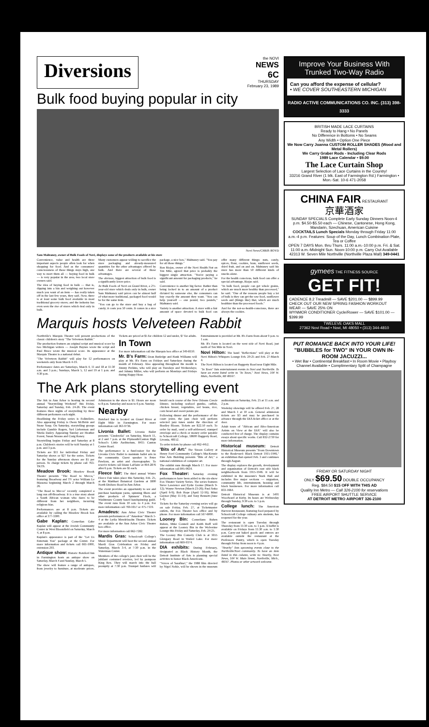Diversions
the NOVI
NEWS
6C
THURSDAY
February 23, 1989
Bulk food buying popular in city
Novi News/CHRIS BOYD
Sam Mahtaney, owner of Bulk Foods of Novi, displays some of the products available at his store
Convenience, value and health are three important aspects people often look for when shopping for food. And as the consumers' consciousness of those things stays high, one way to meet them all — buying food in bulk — is very popular in the area, two local store owners said.
The idea of buying food in bulk — that is, dipping into a bin and weighing out however much you want of an item — has really taken off in the last few years, they said. Now, there is at least some bulk food available in most traditional grocery stores; and the industry has even seen the rise of stores which deal only in bulk.
Many customers appear willing to sacrifice the store packaging and already-measured quantities for the other advantages offered by bulk. And there are several of those advantages.
The obvious, biggest attraction of bulk food is a significantly lower price.
At Bulk Foods of Novi on Grand River, a 2½-year-old store which deals only in bulk, owner Sam Mahtaney said prices can be almost half of what more traditional, packaged food would be for the same item.
"You can go to the store and buy a bag of candy; it costs you 50 cents. It comes in a nice package, a nice box," Mahtaney said. "You pay for all those things."
Ron Riojas, owner of the Novi Health Nut on Ten Mile, agreed that price is probably the biggest single attraction. "You're paying a significant amount for packaging products," he said.
Convenience is another big factor. Rather than being locked in to an amount of a product dictated by someone else, the consumers can buy exactly the amount they want. "You can help yourself — one pound, two pounds," Mahtaney said.
Variety is another attraction. A store with a fair amount of space devoted to bulk food can offer many different things: nuts, candy, spices, flour, cookies, bran, sunflower seeds, dried fruit, and on and on. Mahtaney said his store has more than 50 different kinds of snacks alone.
For the health conscious, bulk food can offer a special advantage, Riojas said.
"In bulk food, people can get whole grains, which are much more healthy than processed," he said. "One of the reasons people buy a lot of bulk is they can get the raw food, sunflower seeds and (things like) that, which are much healthier than the processed foods."
And for the not-so-health-conscious, there are always the cookies.
Marquis hosts Velveteen Rabbit
Northville's Marquis Theater will present productions of the classic children's story "The Velveteen Rabbit."
The production features an original script and musical score by two Michigan writers — Joseph Haynes wrote the script and Paul Bruce wrote the musical score. Its appearance at the Marquis Theater is a national debut.
"The Velveteen Rabbit" will play for 12 performances on weekends only from March 4-19.
Performance dates are Saturdays, March 4, 11 and 18 at 11:30 a.m. and 3 p.m.; Sundays, March 5, 12 and 19 at 1 p.m. and 4:30 p.m.
Tickets are priced at $5 for children 12 and under, $7 for adults.
In Town
For more information call the Marquis box office at 349-8110.
Mr. B's Farm: Dean Rutledge and Hank Williams will play at Mr. B's Farm on Fridays and Saturdays during the month of February. Also appearing throughout the month is Jimmy Perkins, who will play on Tuesdays and Wednesdays; and Johnny Miller, who will perform on Mondays and Fridays during Happy Hour.
Entertainment is provided at Mr. B's Farm from about 9 p.m. to 1 a.m.
Mr. B's Farm is located on the west side of Novi Road, just north of Ten Mile in Novi.
Novi Hilton: The band "Reflections" will play at the Novi Hilton's Whispers Lounge Feb. 20-25 and Feb. 27-March 4.
The Novi Hilton is located on Haggerty Road near Eight Mile.
"In Town" lists entertainment events in Novi and Northville. To have an event listed write to "In Town," Novi News, 104 W. Main, Northville, MI 48167.
The Ark plans storytelling event
The Ark in Ann Arbor is hosting its second annual "Storytelling Weekend" this Friday, Saturday and Sunday, Feb. 24-26. The event features three nights of storytelling by three different performers each night.
Headlining the Friday series is Folktellers. Also appearing Friday is Owen McBride and Stone Soup. On Saturday, storytelling groups include Gamble Rogers, Syd Lieberman and Sheila Dailey. Appearing Sunday are Heather Forest, Susan Strauss and Craig Roney.
Storytelling begins Friday and Saturday at 8 p.m. Children's stories will be told Sunday at 1 p.m. and 3 p.m.
Tickets are $11 for individual Friday and Saturday shows or $27 for the series. Tickets for the Sunday afternoon shows are $5 per person. To charge tickets by phone call 763-TKTS.
Meadow Brook: Meadow Brook Theater presents "The Road to Mecca," featuring Broadway and TV actor William Le Massena beginning March 2 through March 26.
"The Road to Mecca" recently completed a long run off-Broadway. It is a true story about a South African woman who dares to be different from her neighbors, incurring religious bias.
Performances are at 8 p.m. Tickets are available by calling the Meadow Brook box office at 377-3300.
Gabe Kaplan: Comedian Gabe Kaplan will appear at the Jewish Community Center in West Bloomfield on Saturday, March 4, at 8 p.m.
Kaplan's appearance is part of the "Let Us Entertain You" package at the Center. For more information and tickets call 661-1000, extension 293.
Antique show: Historic Botsford Inn in Farmington hosts an antique show on Saturday, March 4 and Sunday, March 5.
The show will feature a range of antiques, from jewelry to furniture, at moderate prices. Admission to the show is $1. Hours are noon to 8 p.m. Saturday and noon to 6 p.m. Sunday.
Nearby
Botsford Inn is located on Grand River at Eight Mile in Farmington. For more information call 363-9736.
Livonia Ballet: Livonia Ballet presents "Cinderella" on Saturday, March 11, at 2 and 7 p.m. at the Plymouth/Canton High School's Little Auditorium, 8415 Canton Center Road.
The performance is a fund-raiser for the Livonia Civic Ballet to maintain ballet arts in the community. Guest speaker is Peter Pawlysn, an artist and choreographer. To reserve tickets call Diane LaFlaire at 464-2876 after 6 p.m. Tickets are $5 each.
Fleece fair: The third annual Winter Fleece Fair takes place this Saturday, Feb. 25, at the Matthaei Botanical Gardens at 1800 North Dixboro Road in Ann Arbor.
The event provides an opportunity to see and purchase handspun yarns, spinning fibers and other products of Spinners' Flock, a Washtenaw County based handspinning guild. The event runs from 10 a.m. to 4 p.m. For more information call 769-1657 or 475-7119.
Amadeus: Ann Arbor Civic Theater presents performances of "Amadeus" March 1-4 at the Lydia Mendelssohn Theater. Tickets are available at the Ann Arbor Civic Theater box office.
For more information call 662-7282.
Mardis Gras: Schoolcraft College's Music Department will host the second annual Mardi Gras Celebration on Friday and Saturday, March 3-4, at 7:30 p.m. in the Waterman Center.
Members of the college's jazz choir will be the jubilant costumed revelers, led by pompous King Rex. They will march into the hall promptly at 7:30 p.m. Trumpet fanfares will herald each course of the New Orleans Creole Dinner, including seafood gumbo, catfish, chicken breast, vegetables, red beans, rice, corn bread and sweet potato pie.
Following dinner and the performance of the court jester, the jazz choir will perform selected jazz tunes under the direction of Bradley Bloom. Tickets are $22.50 each. To order by mail, send a self-addressed, stamped envelope and a check or money order payable to Schoolcraft College, 18600 Haggerty Road, Livonia, 48152.
To order tickets by phone call 462-4452.
'Bits of Art:' The Sisson Gallery at Henry Ford Community College's MacKenzie Fine Arts Building presents "Bits of Art," a national exhibition of computer art.
The exhibit runs through March 17. For more information call 845-9634.
Fox Theater: Saturday evening performances have been added to the six-show Fox Theater Variety Series. The series features Steve Lawrence and Eydie Gorme (March 9-12); Wayne Newton (March 23-26); Paul Anka (April 6-9); Bob Hope (April 12-16); Mitzi Gaynor (May 11-14); and Tony Bennett (June 1-4).
Tickets for the Saturday evening series will go on sale Friday, Feb. 27, at Ticketmaster outlets, the Fox Theater box office and by phone. For more information call 567-6000.
Looney Bin: Comedians Ruben Ruben, Mike Connell and Keith Ruff will appear at the Looney Bin in the Wolverine Lounge this Friday and Saturday, Feb. 24-25.
The Looney Bin Comedy Club is at 1655 Glengary Road in Walled Lake. For more information call 669-9374.
DIA exhibits: During February, designated as Black History Month, the Detroit Institute of Arts is planning special activites to honor Black Americans.
"Voices of Sarafina!," the 1988 film directed by Nigel Noble, will be shown in the museum auditorium on Saturday, Feb. 25 at 11 a.m. and 2 p.m.
Weekday showings will be offered Feb. 27, 28 and March 1 at 10 a.m. General admission tickets are $3 and may be purchased in advance through the DIA ticket office or at the door.
Adult tours of "African and Afro-American Artists on View at the DIA" will also be conducted free of charge. The display contains essays about specific works. Call 832-2730 for more information.
Historical museum: Detroit Historical Museum presents "From Downtown to the Boulevard: Black Detroit 1915-1946," an exhibition that opened Feb. 3 and continues through August.
The display explores the growth, development and organization of Detroit's east side black neighborhoods from 1915-1946. It will be exhibited in the museum's Stark Hall and includes five major sections — migration, community life, entertainment, housing and black businesses. For more information call 833-1664.
Detroit Historical Museum is at 5401 Woodward at Kirby. Its hours are Wednesday through Sunday, 9:30 a.m. to 5 p.m.
College lunch: The American Harvest Restaurant, featuring food prepared by Schoolcraft College culinary arts students, has reopened for the year.
The restaurant is open Tuesday through Thursday from 11:30 a.m. to 1 p.m. A buffet is available on Fridays from 11:30 a.m. to 1:30 p.m. Carry-out baked goods and entrees are available outside the restaurant at the Professors Pantry, which is open Tuesday through Friday from noon to 4 p.m.
"Nearby" lists upcoming events close to the Northville/Novi community. To have an item listed in this column, write to: Nearby, Novi News, 104 W. Main Street, Northville, Mich., 48167. Photos or other artwork welcome.
Improve Your Business With Trunked Two-Way Radio
Can you afford the expense of cellular?
• WE COVER SOUTHEASTERN MICHIGAN
RADIO ACTIVE COMMUNICATIONS CO. INC. (313) 398-3333
BRITISH MADE LACE CURTAINS
Ready to Hang • No Panels
No Difference in Bottoms • No Seams
Any Width • Option One Piece
We Now Carry Joanna CUSTOM ROLLER SHADES (Wood and Metal Rollers)
We Carry Graber Rods - Including Clear Rods
1989 Lace Calendar • $9.00
The Lace Curtain Shop
Largest Selection of Lace Curtains in the Country!
33216 Grand River (1 blk. East of Farmington Rd.) Farmington • Mon.-Sat. 10-6 471-2058
CHINA FAIR RESTAURANT
京華酒家
SUNDAY SPECIALS Complete Early Sunday Dinners Noon-4 p.m. $4.50-$5.50 each — Chinese, Cantonese, Hong Kong, Mandarin, Szechuan, American Cuisine
COCKTAILS Lunch Specials Monday through Friday 11:00 a.m.-4 p.m. Features: Soup of the Day, Lunch Combination Plate, Tea or Coffee
OPEN 7 DAYS Mon. thru Thurs. 11:00 a.m.-10:00 p.m. Fri. & Sat. 11:00 a.m.-Midnight Sun. Noon-10:00 p.m. Carry Out Available 42313 W. Seven Mile Northville (Northville Plaza Mall) 349-0441
gymees THE FITNESS SOURCE
GET FIT!
CADENCE 8.2 Treadmill — SAVE $201.00 — $899.99
CHECK OUT OUR NEW SPRING FASHION WORKOUT WEAR — SAVE 25% ON
WYNMOR CONDITIONER Cycle/Rower — SAVE $101.00 — $399.99
TWELEVE OAKS MALL
27362 Novi Road • Novi, MI 48050 • (313) 344-4810
PUT ROMANCE BACK INTO YOUR LIFE!
"BUBBLES for TWO" IN YOUR OWN IN-ROOM JACUZZI...
• Wet Bar • Continental Breakfast • In Room Movie • Playboy Channel Available • Complimentary Split of Champagne
FRIDAY OR SATURDAY NIGHT
ONLY $69.50 DOUBLE OCCUPANCY
Reg. $84.50 $15 OFF WITH THIS AD
Quality Inn Metro — Call 326-2100 for reservations
FREE AIRPORT SHUTTLE SERVICE
AT DETROIT METRO AIRPORT 326-2100